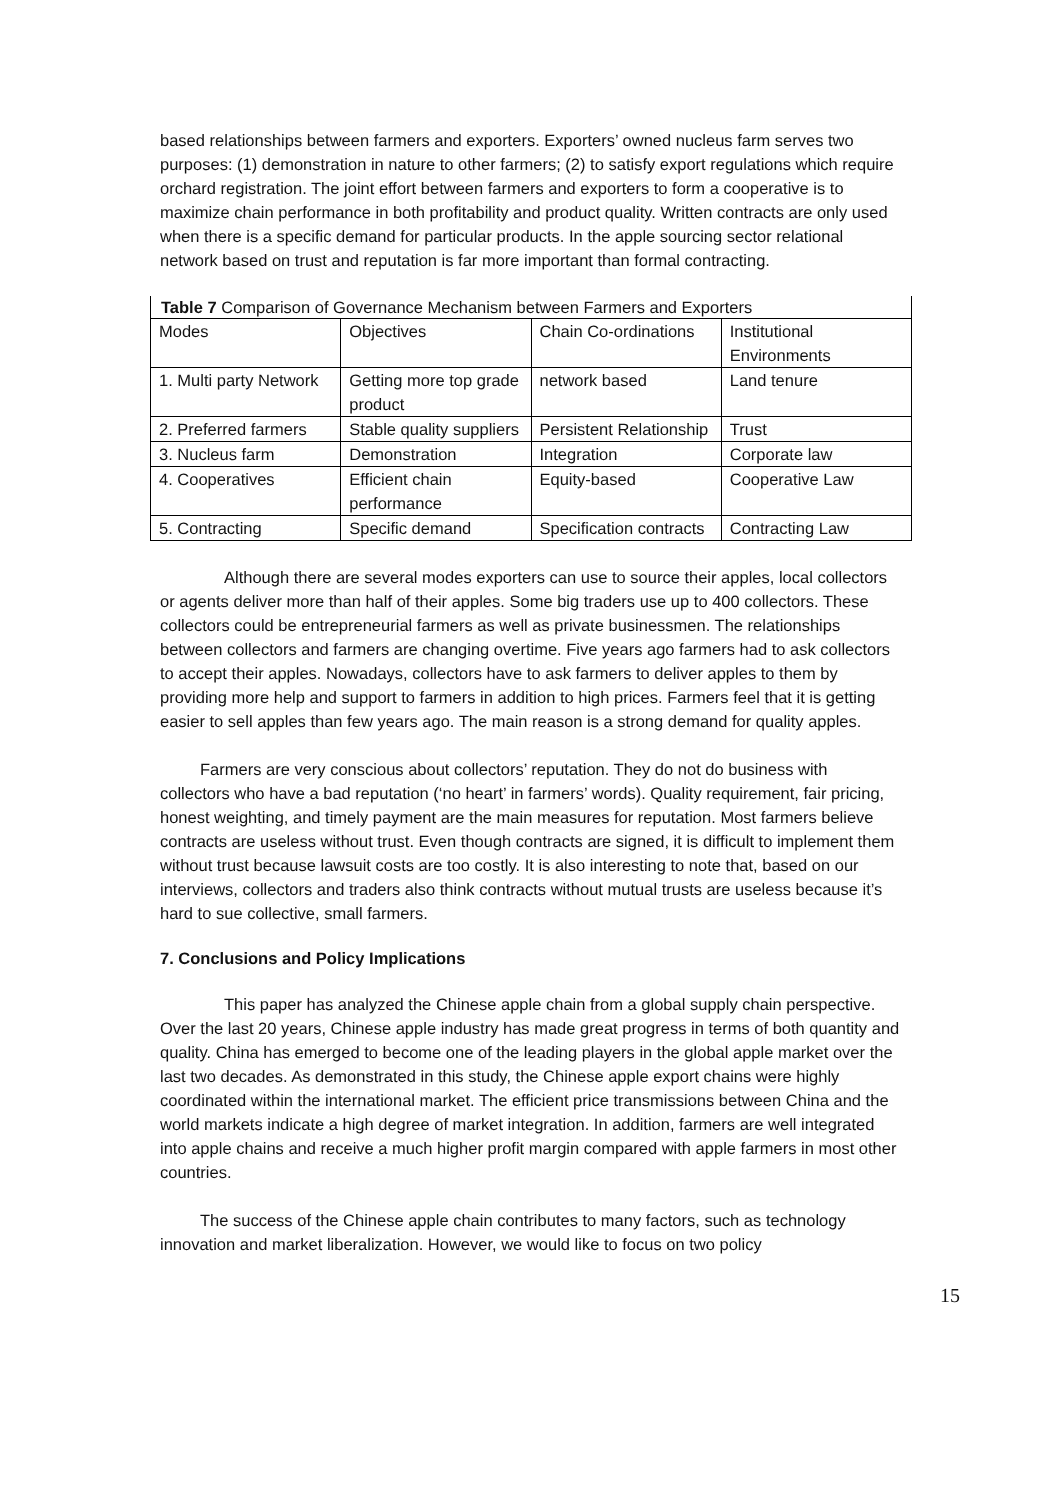based relationships between farmers and exporters. Exporters’ owned nucleus farm serves two purposes: (1) demonstration in nature to other farmers; (2) to satisfy export regulations which require orchard registration. The joint effort between farmers and exporters to form a cooperative is to maximize chain performance in both profitability and product quality. Written contracts are only used when there is a specific demand for particular products. In the apple sourcing sector relational network based on trust and reputation is far more important than formal contracting.
Table 7 Comparison of Governance Mechanism between Farmers and Exporters
| Modes | Objectives | Chain Co-ordinations | Institutional Environments |
| 1. Multi party Network | Getting more top grade product | network based | Land tenure |
| 2. Preferred farmers | Stable quality suppliers | Persistent Relationship | Trust |
| 3. Nucleus farm | Demonstration | Integration | Corporate law |
| 4. Cooperatives | Efficient chain performance | Equity-based | Cooperative Law |
| 5. Contracting | Specific demand | Specification contracts | Contracting Law |
Although there are several modes exporters can use to source their apples, local collectors or agents deliver more than half of their apples. Some big traders use up to 400 collectors. These collectors could be entrepreneurial farmers as well as private businessmen. The relationships between collectors and farmers are changing overtime. Five years ago farmers had to ask collectors to accept their apples. Nowadays, collectors have to ask farmers to deliver apples to them by providing more help and support to farmers in addition to high prices. Farmers feel that it is getting easier to sell apples than few years ago. The main reason is a strong demand for quality apples.
Farmers are very conscious about collectors’ reputation. They do not do business with collectors who have a bad reputation (‘no heart’ in farmers’ words). Quality requirement, fair pricing, honest weighting, and timely payment are the main measures for reputation. Most farmers believe contracts are useless without trust. Even though contracts are signed, it is difficult to implement them without trust because lawsuit costs are too costly. It is also interesting to note that, based on our interviews, collectors and traders also think contracts without mutual trusts are useless because it’s hard to sue collective, small farmers.
7. Conclusions and Policy Implications
This paper has analyzed the Chinese apple chain from a global supply chain perspective. Over the last 20 years, Chinese apple industry has made great progress in terms of both quantity and quality. China has emerged to become one of the leading players in the global apple market over the last two decades. As demonstrated in this study, the Chinese apple export chains were highly coordinated within the international market. The efficient price transmissions between China and the world markets indicate a high degree of market integration. In addition, farmers are well integrated into apple chains and receive a much higher profit margin compared with apple farmers in most other countries.
The success of the Chinese apple chain contributes to many factors, such as technology innovation and market liberalization. However, we would like to focus on two policy
15